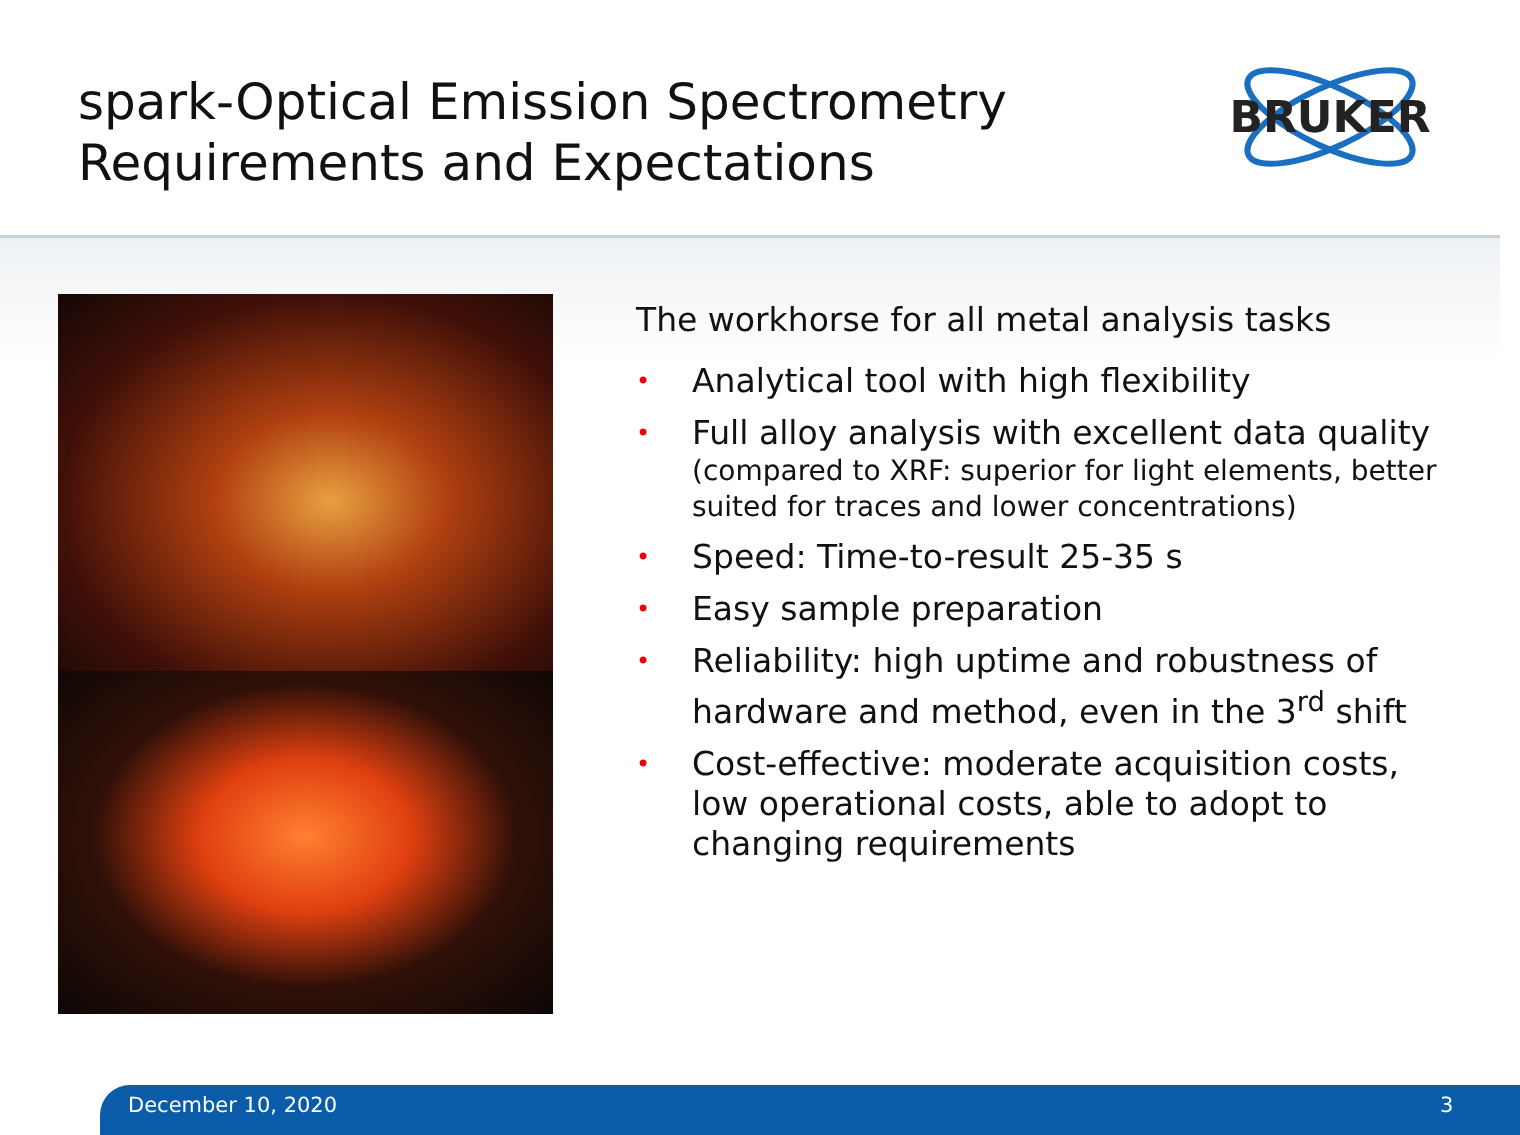spark-Optical Emission Spectrometry
Requirements and Expectations
BRUKER
The workhorse for all metal analysis tasks
• Analytical tool with high flexibility
• Full alloy analysis with excellent data quality
(compared to XRF: superior for light elements, better suited for traces and lower concentrations)
• Speed: Time-to-result 25-35 s
• Easy sample preparation
• Reliability: high uptime and robustness of hardware and method, even in the 3<sup>rd</sup> shift
• Cost-effective: moderate acquisition costs, low operational costs, able to adopt to changing requirements
December 10, 2020 3